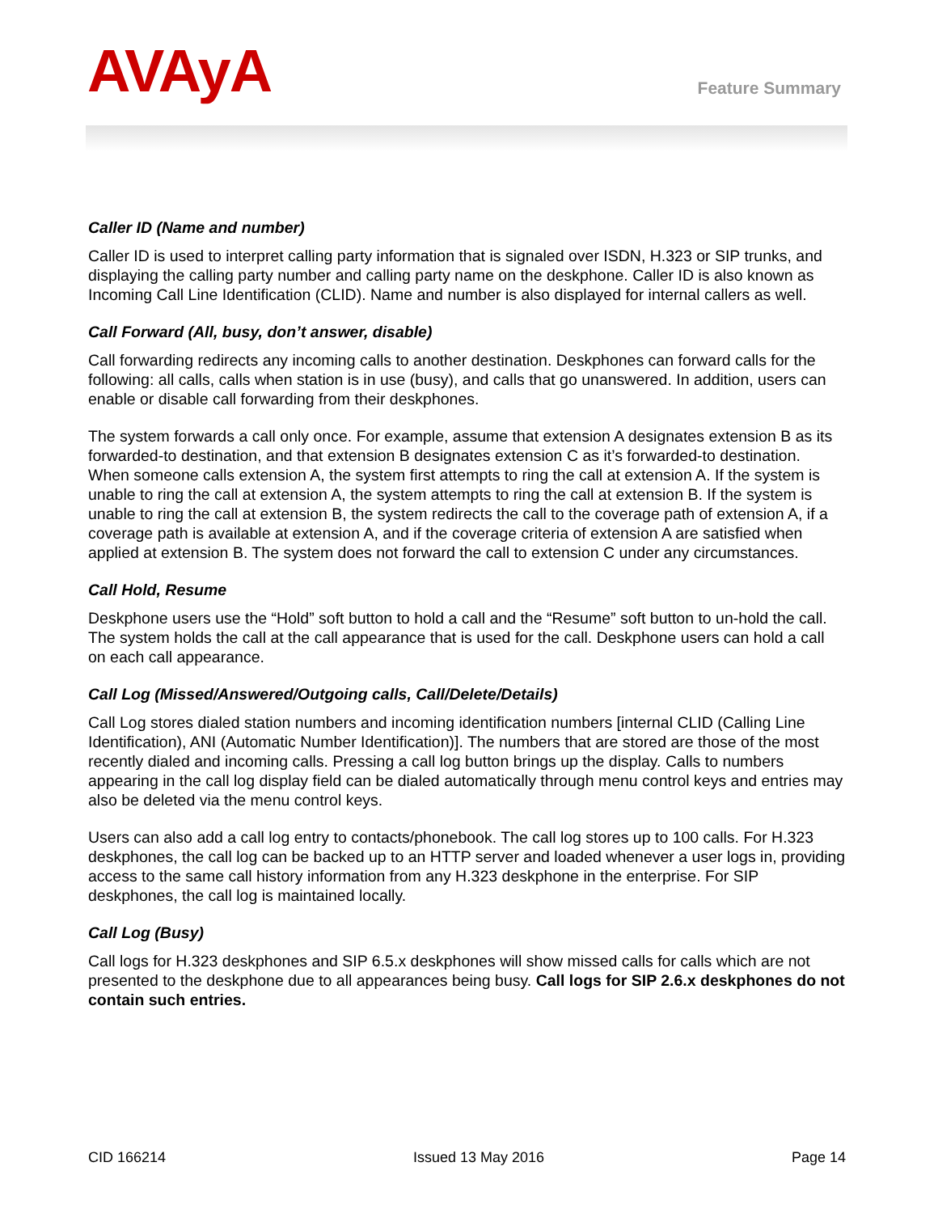AVAyA
Feature Summary
Caller ID (Name and number)
Caller ID is used to interpret calling party information that is signaled over ISDN, H.323 or SIP trunks, and displaying the calling party number and calling party name on the deskphone. Caller ID is also known as Incoming Call Line Identification (CLID). Name and number is also displayed for internal callers as well.
Call Forward (All, busy, don’t answer, disable)
Call forwarding redirects any incoming calls to another destination. Deskphones can forward calls for the following: all calls, calls when station is in use (busy), and calls that go unanswered. In addition, users can enable or disable call forwarding from their deskphones.
The system forwards a call only once. For example, assume that extension A designates extension B as its forwarded-to destination, and that extension B designates extension C as it’s forwarded-to destination. When someone calls extension A, the system first attempts to ring the call at extension A. If the system is unable to ring the call at extension A, the system attempts to ring the call at extension B. If the system is unable to ring the call at extension B, the system redirects the call to the coverage path of extension A, if a coverage path is available at extension A, and if the coverage criteria of extension A are satisfied when applied at extension B. The system does not forward the call to extension C under any circumstances.
Call Hold, Resume
Deskphone users use the “Hold” soft button to hold a call and the “Resume” soft button to un-hold the call. The system holds the call at the call appearance that is used for the call. Deskphone users can hold a call on each call appearance.
Call Log (Missed/Answered/Outgoing calls, Call/Delete/Details)
Call Log stores dialed station numbers and incoming identification numbers [internal CLID (Calling Line Identification), ANI (Automatic Number Identification)]. The numbers that are stored are those of the most recently dialed and incoming calls. Pressing a call log button brings up the display. Calls to numbers appearing in the call log display field can be dialed automatically through menu control keys and entries may also be deleted via the menu control keys.
Users can also add a call log entry to contacts/phonebook. The call log stores up to 100 calls. For H.323 deskphones, the call log can be backed up to an HTTP server and loaded whenever a user logs in, providing access to the same call history information from any H.323 deskphone in the enterprise. For SIP deskphones, the call log is maintained locally.
Call Log (Busy)
Call logs for H.323 deskphones and SIP 6.5.x deskphones will show missed calls for calls which are not presented to the deskphone due to all appearances being busy. Call logs for SIP 2.6.x deskphones do not contain such entries.
CID 166214 Issued 13 May 2016 Page 14